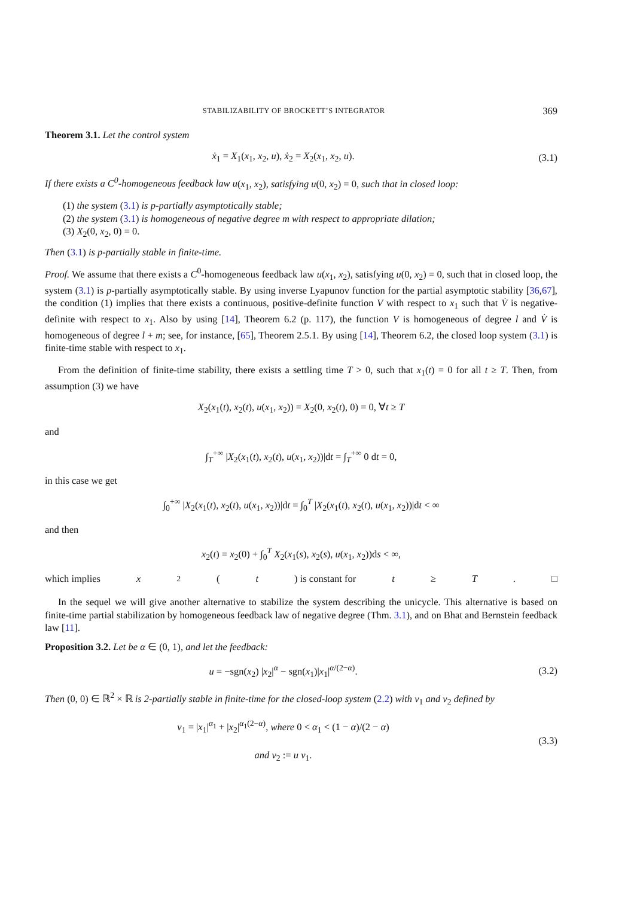STABILIZABILITY OF BROCKETT’S INTEGRATOR 369
Theorem 3.1. Let the control system
ẋ<sub>1</sub> = X<sub>1</sub>(x<sub>1</sub>, x<sub>2</sub>, u), ẋ<sub>2</sub> = X<sub>2</sub>(x<sub>1</sub>, x<sub>2</sub>, u). (3.1)
If there exists a C<sup>0</sup>-homogeneous feedback law u(x<sub>1</sub>, x<sub>2</sub>), satisfying u(0, x<sub>2</sub>) = 0, such that in closed loop:
(1) the system (3.1) is p-partially asymptotically stable;
(2) the system (3.1) is homogeneous of negative degree m with respect to appropriate dilation;
(3) X<sub>2</sub>(0, x<sub>2</sub>, 0) = 0.
Then (3.1) is p-partially stable in finite-time.
Proof. We assume that there exists a C<sup>0</sup>-homogeneous feedback law u(x<sub>1</sub>, x<sub>2</sub>), satisfying u(0, x<sub>2</sub>) = 0, such that in closed loop, the system (3.1) is p-partially asymptotically stable. By using inverse Lyapunov function for the partial asymptotic stability [36,67], the condition (1) implies that there exists a continuous, positive-definite function V with respect to x<sub>1</sub> such that V̇ is negative-definite with respect to x<sub>1</sub>. Also by using [14], Theorem 6.2 (p. 117), the function V is homogeneous of degree l and V̇ is homogeneous of degree l + m; see, for instance, [65], Theorem 2.5.1. By using [14], Theorem 6.2, the closed loop system (3.1) is finite-time stable with respect to x<sub>1</sub>.
From the definition of finite-time stability, there exists a settling time T > 0, such that x<sub>1</sub>(t) = 0 for all t ≥ T. Then, from assumption (3) we have
X<sub>2</sub>(x<sub>1</sub>(t), x<sub>2</sub>(t), u(x<sub>1</sub>, x<sub>2</sub>)) = X<sub>2</sub>(0, x<sub>2</sub>(t), 0) = 0, ∀t ≥ T
and
∫<sub>T</sub><sup>+∞</sup> |X<sub>2</sub>(x<sub>1</sub>(t), x<sub>2</sub>(t), u(x<sub>1</sub>, x<sub>2</sub>))|dt = ∫<sub>T</sub><sup>+∞</sup> 0 dt = 0,
in this case we get
∫<sub>0</sub><sup>+∞</sup> |X<sub>2</sub>(x<sub>1</sub>(t), x<sub>2</sub>(t), u(x<sub>1</sub>, x<sub>2</sub>))|dt = ∫<sub>0</sub><sup>T</sup> |X<sub>2</sub>(x<sub>1</sub>(t), x<sub>2</sub>(t), u(x<sub>1</sub>, x<sub>2</sub>))|dt < ∞
and then
x<sub>2</sub>(t) = x<sub>2</sub>(0) + ∫<sub>0</sub><sup>T</sup> X<sub>2</sub>(x<sub>1</sub>(s), x<sub>2</sub>(s), u(x<sub>1</sub>, x<sub>2</sub>))ds < ∞,
which implies x<sub>2</sub>(t) is constant for t ≥ T. □
In the sequel we will give another alternative to stabilize the system describing the unicycle. This alternative is based on finite-time partial stabilization by homogeneous feedback law of negative degree (Thm. 3.1), and on Bhat and Bernstein feedback law [11].
Proposition 3.2. Let be α ∈ (0, 1), and let the feedback:
u = −sgn(x<sub>2</sub>) |x<sub>2</sub>|<sup>α</sup> − sgn(x<sub>1</sub>)|x<sub>1</sub>|<sup>α/(2−α)</sup>. (3.2)
Then (0, 0) ∈ ℝ<sup>2</sup> × ℝ is 2-partially stable in finite-time for the closed-loop system (2.2) with v<sub>1</sub> and v<sub>2</sub> defined by
v<sub>1</sub> = |x<sub>1</sub>|<sup>α<sub>1</sub></sup> + |x<sub>2</sub>|<sup>α<sub>1</sub>(2−α)</sup>, where 0 < α<sub>1</sub> < (1 − α)/(2 − α)
and v<sub>2</sub> := u v<sub>1</sub>. (3.3)